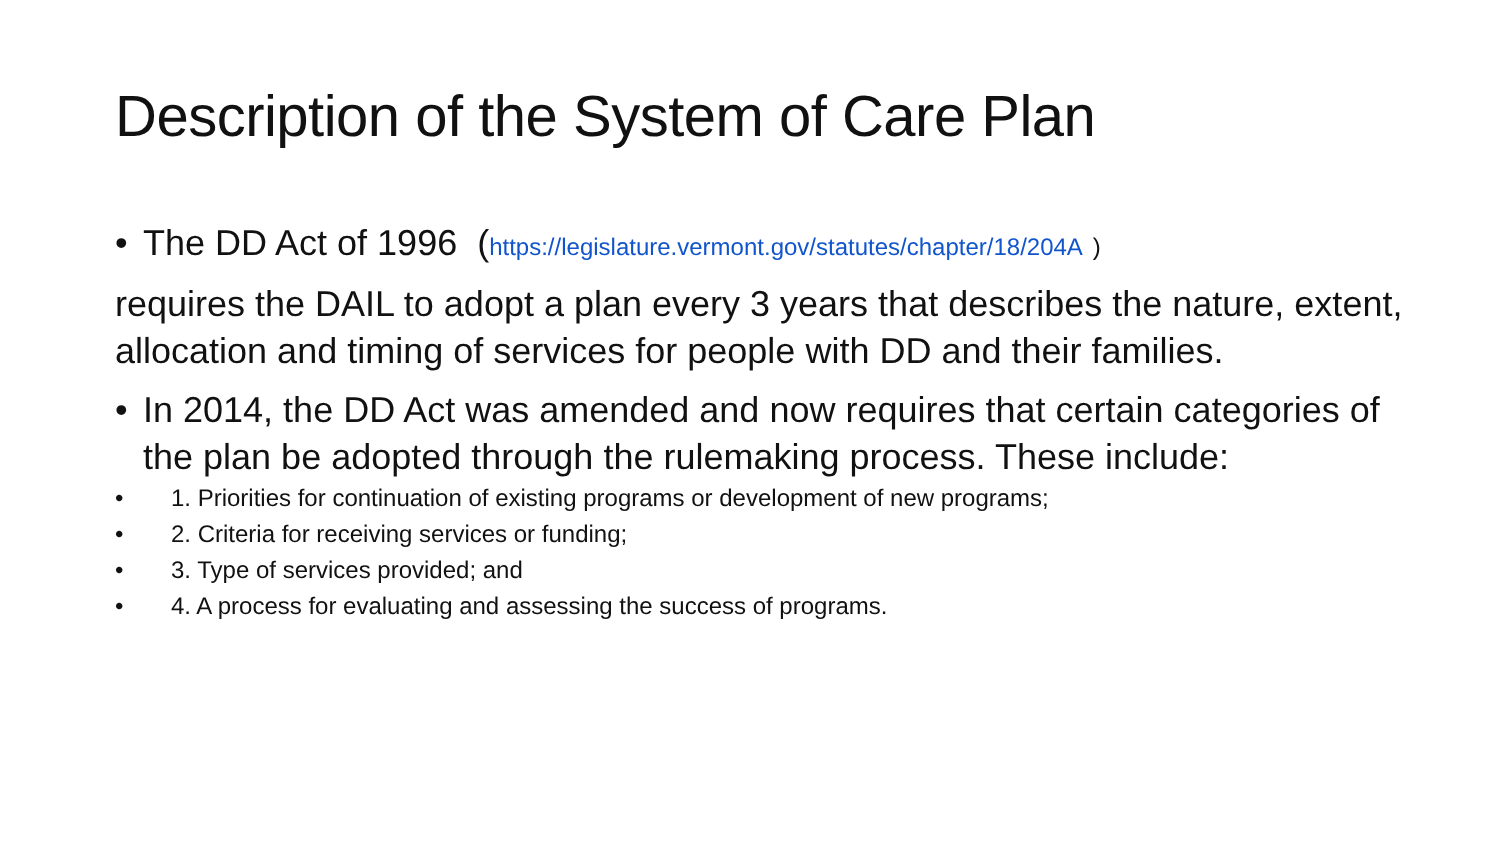Description of the System of Care Plan
• The DD Act of 1996 (https://legislature.vermont.gov/statutes/chapter/18/204A )
requires the DAIL to adopt a plan every 3 years that describes the nature, extent, allocation and timing of services for people with DD and their families.
• In 2014, the DD Act was amended and now requires that certain categories of the plan be adopted through the rulemaking process. These include:
• 1. Priorities for continuation of existing programs or development of new programs;
• 2. Criteria for receiving services or funding;
• 3. Type of services provided; and
• 4. A process for evaluating and assessing the success of programs.